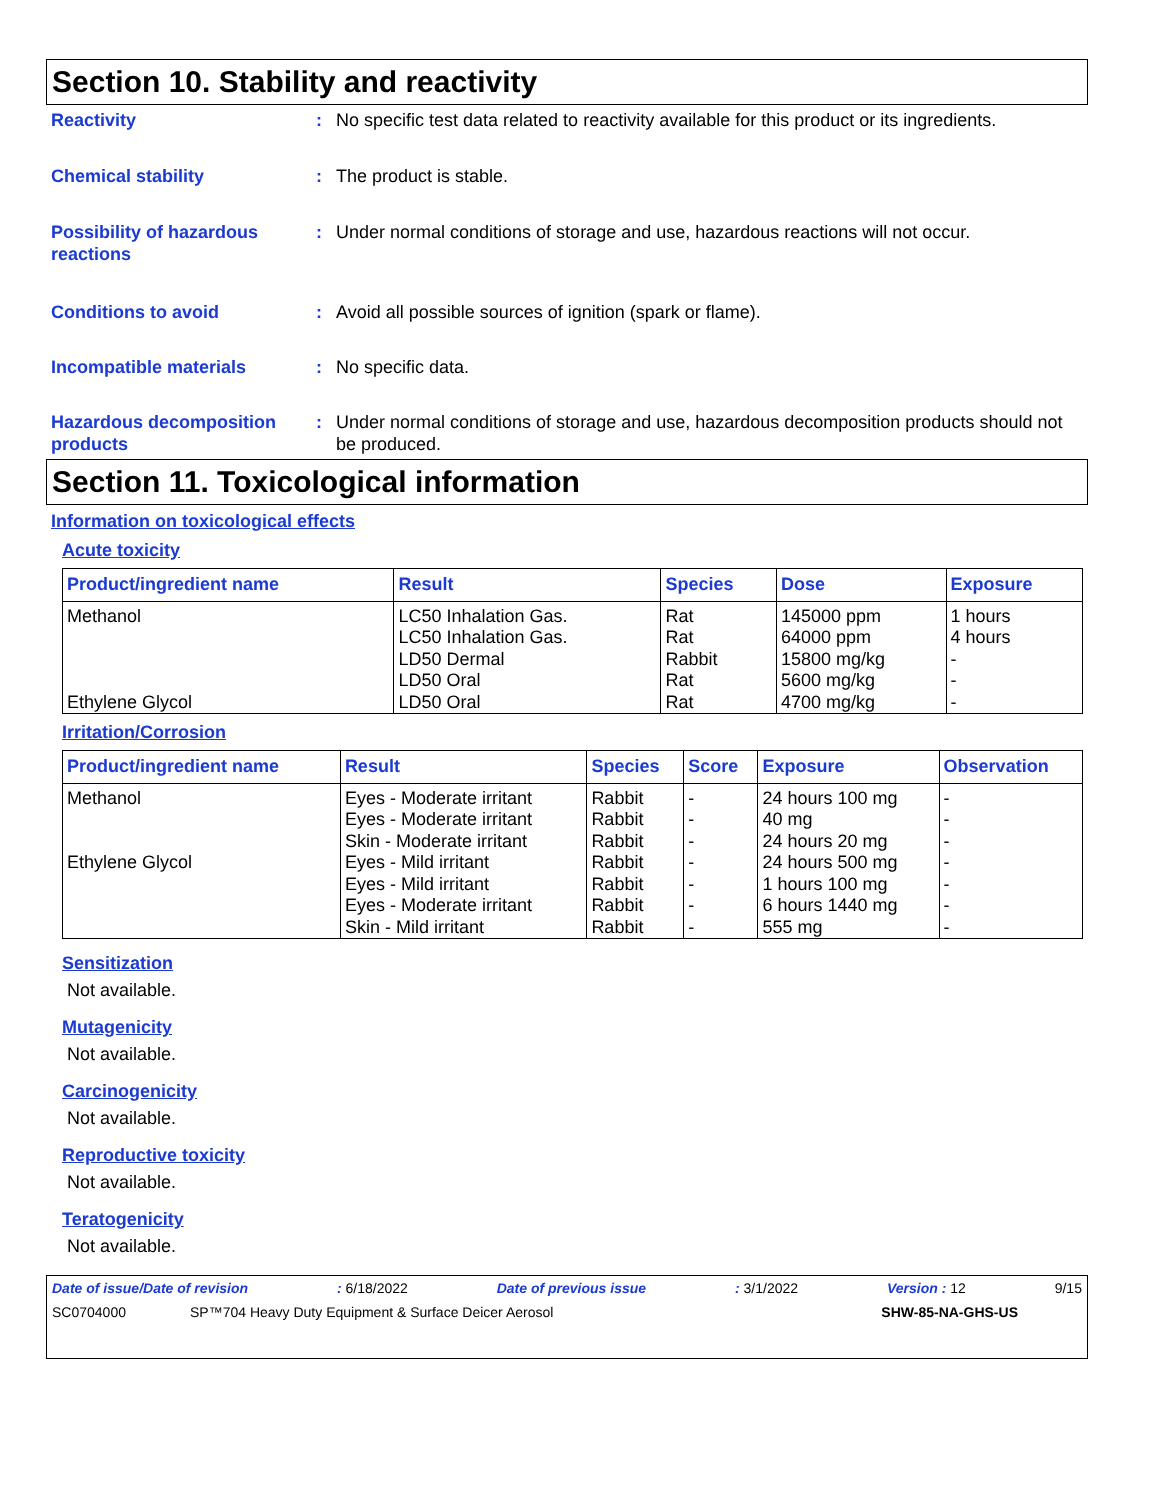Section 10. Stability and reactivity
Reactivity : No specific test data related to reactivity available for this product or its ingredients.
Chemical stability : The product is stable.
Possibility of hazardous reactions
: Under normal conditions of storage and use, hazardous reactions will not occur.
Conditions to avoid : Avoid all possible sources of ignition (spark or flame).
Incompatible materials : No specific data.
Hazardous decomposition products
: Under normal conditions of storage and use, hazardous decomposition products should not be produced.
Section 11. Toxicological information
Information on toxicological effects
Acute toxicity
| Product/ingredient name | Result | Species | Dose | Exposure |
| --- | --- | --- | --- | --- |
| Methanol Ethylene Glycol | LC50 Inhalation Gas. LC50 Inhalation Gas. LD50 Dermal LD50 Oral LD50 Oral | Rat Rat Rabbit Rat Rat | 145000 ppm 64000 ppm 15800 mg/kg 5600 mg/kg 4700 mg/kg | 1 hours 4 hours - - - |
Irritation/Corrosion
| Product/ingredient name | Result | Species | Score | Exposure | Observation |
| --- | --- | --- | --- | --- | --- |
| Methanol | Eyes - Moderate irritant | Rabbit | - | 24 hours 100 mg | - |
| | Eyes - Moderate irritant | Rabbit | - | 40 mg | - |
| | Skin - Moderate irritant | Rabbit | - | 24 hours 20 mg | - |
| Ethylene Glycol | Eyes - Mild irritant | Rabbit | - | 24 hours 500 mg | - |
| | Eyes - Mild irritant | Rabbit | - | 1 hours 100 mg | - |
| | Eyes - Moderate irritant | Rabbit | - | 6 hours 1440 mg | - |
| | Skin - Mild irritant | Rabbit | - | 555 mg | - |
Sensitization
Not available.
Mutagenicity
Not available.
Carcinogenicity
Not available.
Reproductive toxicity
Not available.
Teratogenicity
Not available.
Date of issue/Date of revision: 6/18/2022 Date of previous issue: 3/1/2022 Version : 12 9/15
SC0704000 SP™704 Heavy Duty Equipment & Surface Deicer Aerosol SHW-85-NA-GHS-US